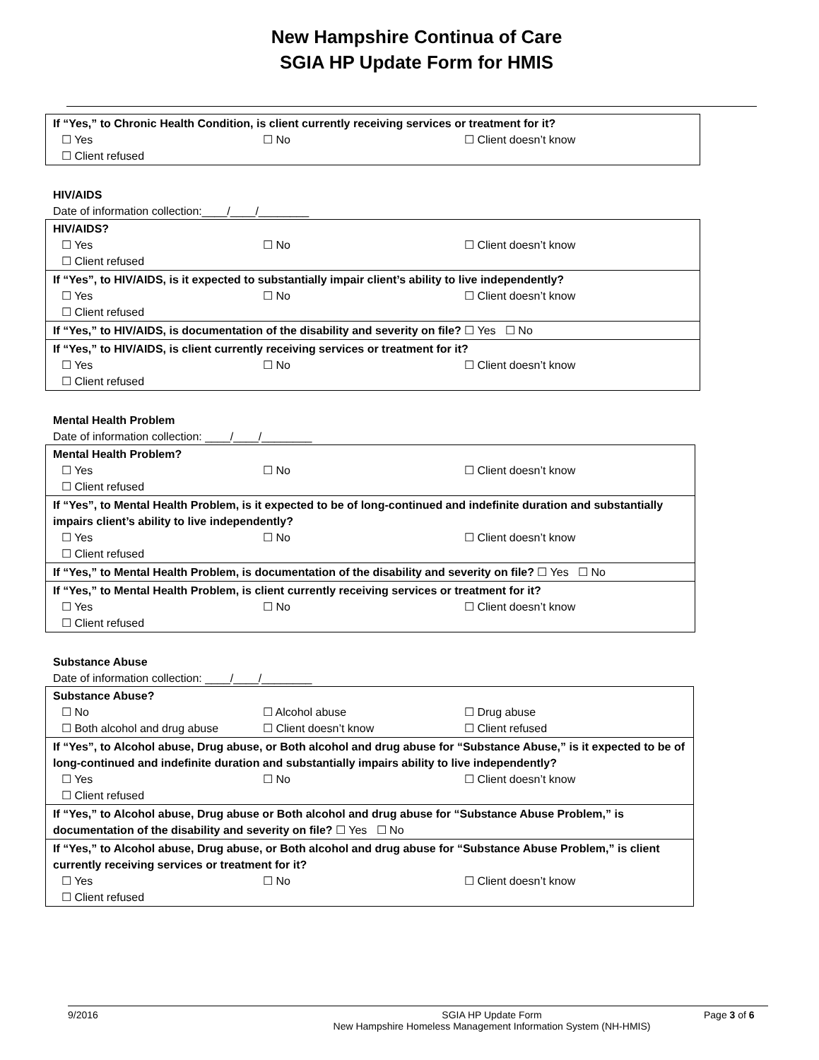New Hampshire Continua of Care
SGIA HP Update Form for HMIS
| If “Yes,” to Chronic Health Condition, is client currently receiving services or treatment for it? ☐ Yes ☐ No ☐ Client doesn’t know ☐ Client refused |
HIV/AIDS
Date of information collection:____/____/________
| HIV/AIDS? ☐ Yes ☐ No ☐ Client doesn’t know ☐ Client refused |
| If “Yes”, to HIV/AIDS, is it expected to substantially impair client’s ability to live independently? ☐ Yes ☐ No ☐ Client doesn’t know ☐ Client refused |
| If “Yes,” to HIV/AIDS, is documentation of the disability and severity on file? ☐ Yes ☐ No |
| If “Yes,” to HIV/AIDS, is client currently receiving services or treatment for it? ☐ Yes ☐ No ☐ Client doesn’t know ☐ Client refused |
Mental Health Problem
Date of information collection: ____/____/________
| Mental Health Problem? ☐ Yes ☐ No ☐ Client doesn’t know ☐ Client refused |
| If “Yes”, to Mental Health Problem, is it expected to be of long-continued and indefinite duration and substantially impairs client’s ability to live independently? ☐ Yes ☐ No ☐ Client doesn’t know ☐ Client refused |
| If “Yes,” to Mental Health Problem, is documentation of the disability and severity on file? ☐ Yes ☐ No |
| If “Yes,” to Mental Health Problem, is client currently receiving services or treatment for it? ☐ Yes ☐ No ☐ Client doesn’t know ☐ Client refused |
Substance Abuse
Date of information collection: ____/____/________
| Substance Abuse? ☐ No ☐ Alcohol abuse ☐ Drug abuse ☐ Both alcohol and drug abuse ☐ Client doesn’t know ☐ Client refused |
| If “Yes”, to Alcohol abuse, Drug abuse, or Both alcohol and drug abuse for “Substance Abuse,” is it expected to be of long-continued and indefinite duration and substantially impairs ability to live independently? ☐ Yes ☐ No ☐ Client doesn’t know ☐ Client refused |
| If “Yes,” to Alcohol abuse, Drug abuse or Both alcohol and drug abuse for “Substance Abuse Problem,” is documentation of the disability and severity on file? ☐ Yes ☐ No |
| If “Yes,” to Alcohol abuse, Drug abuse, or Both alcohol and drug abuse for “Substance Abuse Problem,” is client currently receiving services or treatment for it? ☐ Yes ☐ No ☐ Client doesn’t know ☐ Client refused |
9/2016 SGIA HP Update Form
New Hampshire Homeless Management Information System (NH-HMIS) Page 3 of 6